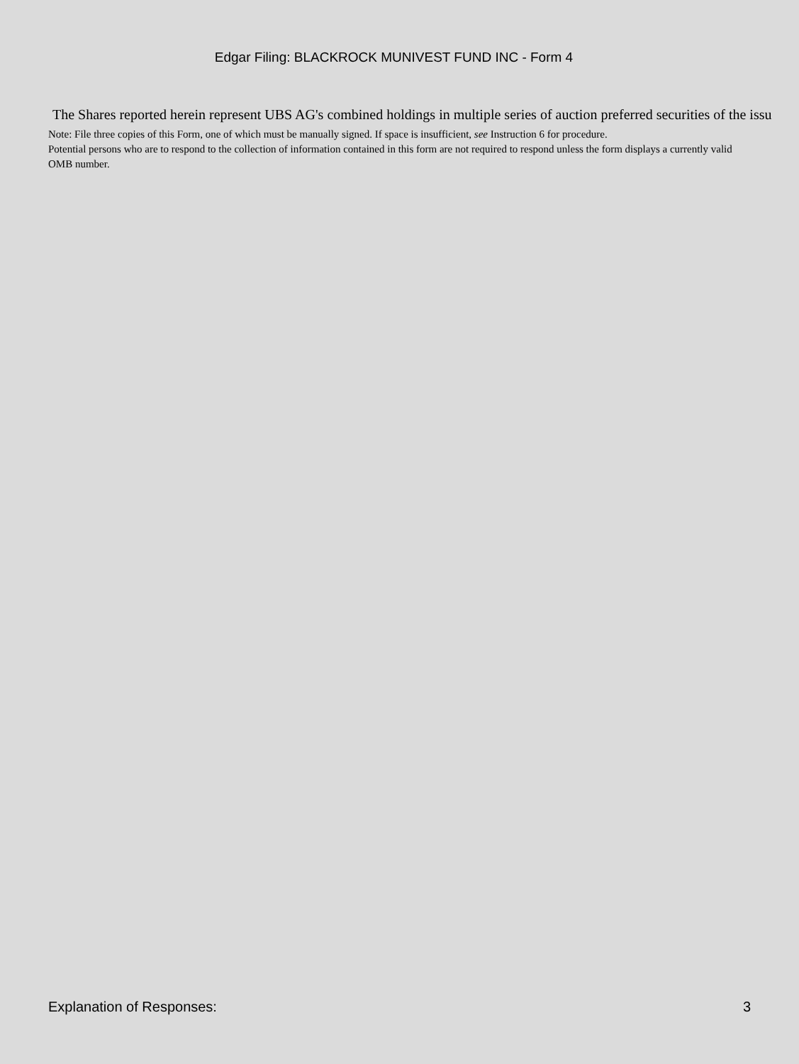Edgar Filing: BLACKROCK MUNIVEST FUND INC - Form 4
The Shares reported herein represent UBS AG's combined holdings in multiple series of auction preferred securities of the issu
Note: File three copies of this Form, one of which must be manually signed. If space is insufficient, see Instruction 6 for procedure.
Potential persons who are to respond to the collection of information contained in this form are not required to respond unless the form displays a currently valid OMB number.
Explanation of Responses: 3